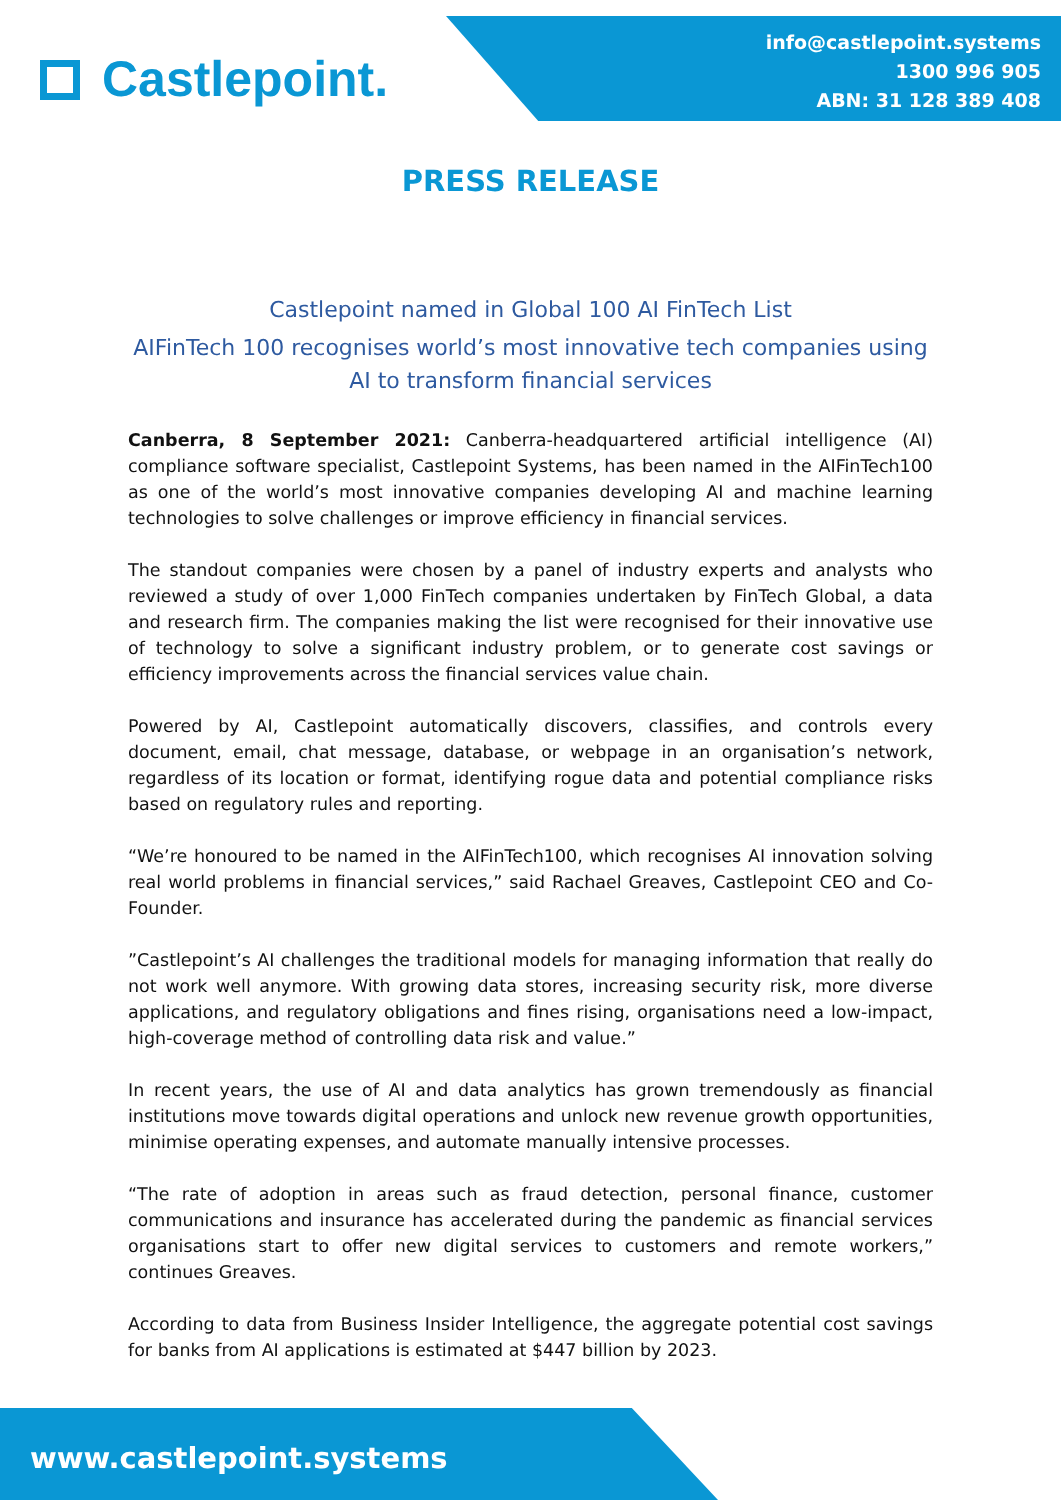Castlepoint.
info@castlepoint.systems
1300 996 905
ABN: 31 128 389 408
PRESS RELEASE
Castlepoint named in Global 100 AI FinTech List
AIFinTech 100 recognises world’s most innovative tech companies using AI to transform financial services
Canberra, 8 September 2021: Canberra-headquartered artificial intelligence (AI) compliance software specialist, Castlepoint Systems, has been named in the AIFinTech100 as one of the world’s most innovative companies developing AI and machine learning technologies to solve challenges or improve efficiency in financial services.
The standout companies were chosen by a panel of industry experts and analysts who reviewed a study of over 1,000 FinTech companies undertaken by FinTech Global, a data and research firm. The companies making the list were recognised for their innovative use of technology to solve a significant industry problem, or to generate cost savings or efficiency improvements across the financial services value chain.
Powered by AI, Castlepoint automatically discovers, classifies, and controls every document, email, chat message, database, or webpage in an organisation’s network, regardless of its location or format, identifying rogue data and potential compliance risks based on regulatory rules and reporting.
“We’re honoured to be named in the AIFinTech100, which recognises AI innovation solving real world problems in financial services,” said Rachael Greaves, Castlepoint CEO and Co-Founder.
”Castlepoint’s AI challenges the traditional models for managing information that really do not work well anymore. With growing data stores, increasing security risk, more diverse applications, and regulatory obligations and fines rising, organisations need a low-impact, high-coverage method of controlling data risk and value.”
In recent years, the use of AI and data analytics has grown tremendously as financial institutions move towards digital operations and unlock new revenue growth opportunities, minimise operating expenses, and automate manually intensive processes.
“The rate of adoption in areas such as fraud detection, personal finance, customer communications and insurance has accelerated during the pandemic as financial services organisations start to offer new digital services to customers and remote workers,” continues Greaves.
According to data from Business Insider Intelligence, the aggregate potential cost savings for banks from AI applications is estimated at $447 billion by 2023.
www.castlepoint.systems